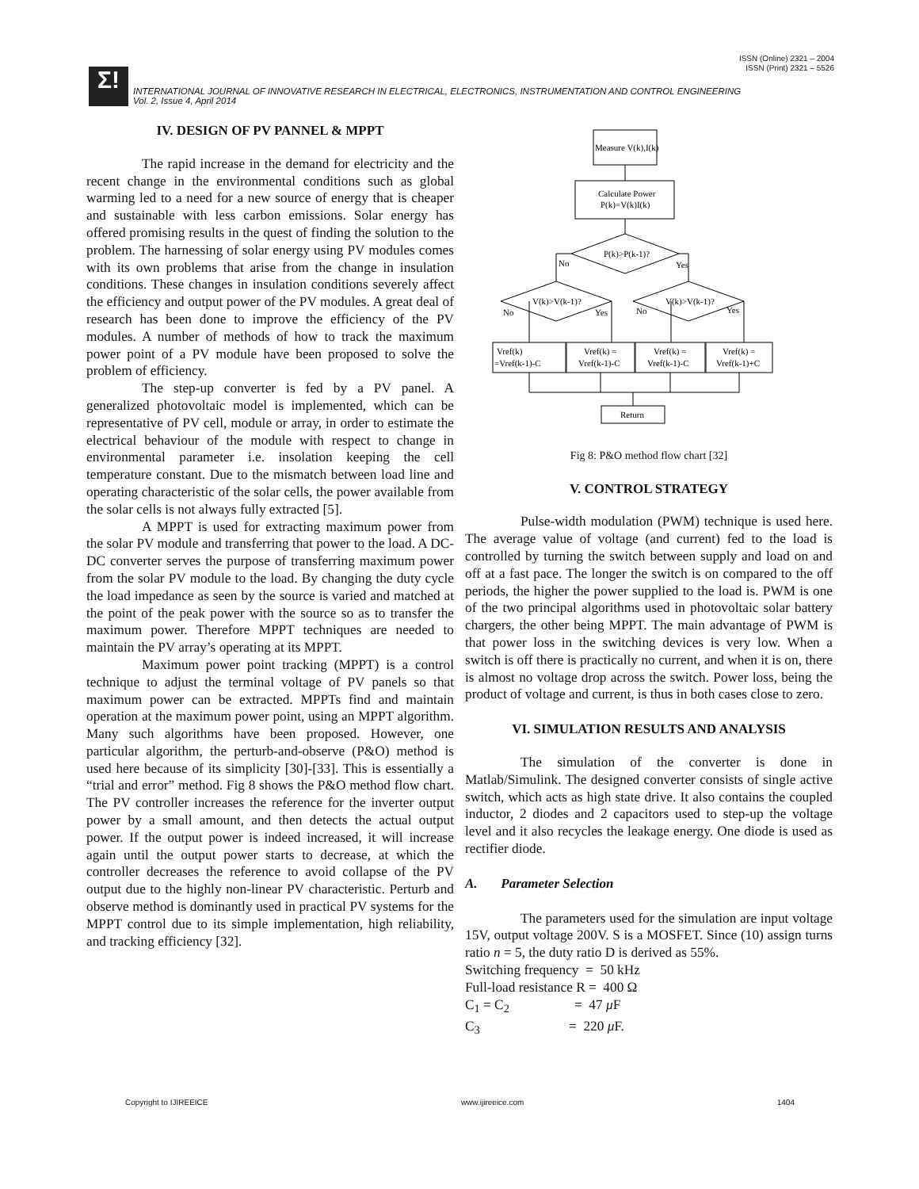ISSN (Online) 2321 – 2004
ISSN (Print) 2321 – 5526
Σ!
INTERNATIONAL JOURNAL OF INNOVATIVE RESEARCH IN ELECTRICAL, ELECTRONICS, INSTRUMENTATION AND CONTROL ENGINEERING
Vol. 2, Issue 4, April 2014
IV. DESIGN OF PV PANNEL & MPPT
The rapid increase in the demand for electricity and the recent change in the environmental conditions such as global warming led to a need for a new source of energy that is cheaper and sustainable with less carbon emissions. Solar energy has offered promising results in the quest of finding the solution to the problem. The harnessing of solar energy using PV modules comes with its own problems that arise from the change in insulation conditions. These changes in insulation conditions severely affect the efficiency and output power of the PV modules. A great deal of research has been done to improve the efficiency of the PV modules. A number of methods of how to track the maximum power point of a PV module have been proposed to solve the problem of efficiency.
The step-up converter is fed by a PV panel. A generalized photovoltaic model is implemented, which can be representative of PV cell, module or array, in order to estimate the electrical behaviour of the module with respect to change in environmental parameter i.e. insolation keeping the cell temperature constant. Due to the mismatch between load line and operating characteristic of the solar cells, the power available from the solar cells is not always fully extracted [5].
A MPPT is used for extracting maximum power from the solar PV module and transferring that power to the load. A DC-DC converter serves the purpose of transferring maximum power from the solar PV module to the load. By changing the duty cycle the load impedance as seen by the source is varied and matched at the point of the peak power with the source so as to transfer the maximum power. Therefore MPPT techniques are needed to maintain the PV array’s operating at its MPPT.
Maximum power point tracking (MPPT) is a control technique to adjust the terminal voltage of PV panels so that maximum power can be extracted. MPPTs find and maintain operation at the maximum power point, using an MPPT algorithm. Many such algorithms have been proposed. However, one particular algorithm, the perturb-and-observe (P&O) method is used here because of its simplicity [30]-[33]. This is essentially a “trial and error” method. Fig 8 shows the P&O method flow chart. The PV controller increases the reference for the inverter output power by a small amount, and then detects the actual output power. If the output power is indeed increased, it will increase again until the output power starts to decrease, at which the controller decreases the reference to avoid collapse of the PV output due to the highly non-linear PV characteristic. Perturb and observe method is dominantly used in practical PV systems for the MPPT control due to its simple implementation, high reliability, and tracking efficiency [32].
Measure V(k),I(k)
Calculate Power
P(k)=V(k)I(k)
P(k)>P(k-1)?
No
Yes
V(k)>V(k-1)?
No
Yes
V(k)>V(k-1)?
No
Yes
Vref(k)
=Vref(k-1)-C
Vref(k) =
Vref(k-1)-C
Vref(k) =
Vref(k-1)-C
Vref(k) =
Vref(k-1)+C
Return
Fig 8: P&O method flow chart [32]
V. CONTROL STRATEGY
Pulse-width modulation (PWM) technique is used here. The average value of voltage (and current) fed to the load is controlled by turning the switch between supply and load on and off at a fast pace. The longer the switch is on compared to the off periods, the higher the power supplied to the load is. PWM is one of the two principal algorithms used in photovoltaic solar battery chargers, the other being MPPT. The main advantage of PWM is that power loss in the switching devices is very low. When a switch is off there is practically no current, and when it is on, there is almost no voltage drop across the switch. Power loss, being the product of voltage and current, is thus in both cases close to zero.
VI. SIMULATION RESULTS AND ANALYSIS
The simulation of the converter is done in Matlab/Simulink. The designed converter consists of single active switch, which acts as high state drive. It also contains the coupled inductor, 2 diodes and 2 capacitors used to step-up the voltage level and it also recycles the leakage energy. One diode is used as rectifier diode.
A. Parameter Selection
The parameters used for the simulation are input voltage 15V, output voltage 200V. S is a MOSFET. Since (10) assign turns ratio n = 5, the duty ratio D is derived as 55%.
Switching frequency = 50 kHz
Full-load resistance R = 400 Ω
C<sub>1</sub> = C<sub>2</sub> = 47 μ F
C<sub>3</sub> = 220 μ F.
Copyright to IJIREEICE www.ijireeice.com 1404